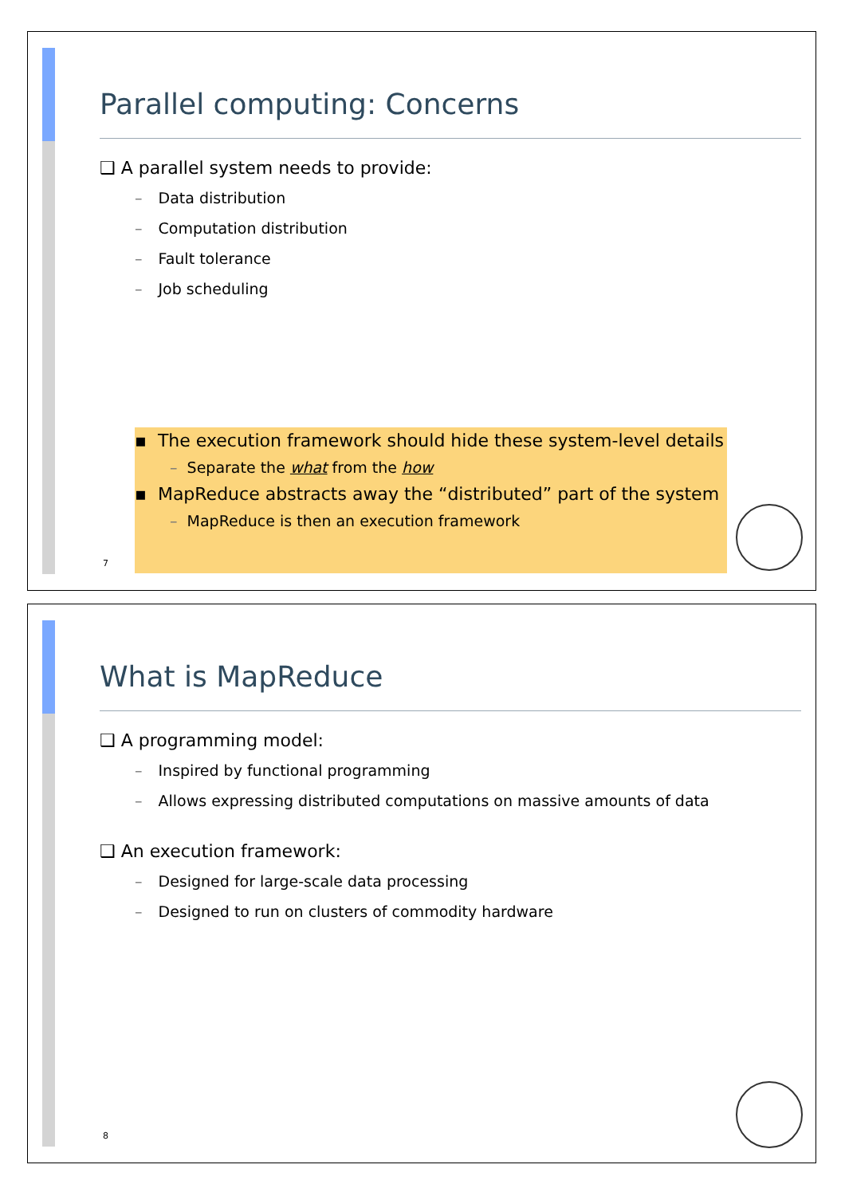Parallel computing: Concerns
❑ A parallel system needs to provide:
– Data distribution
– Computation distribution
– Fault tolerance
– Job scheduling
▪ The execution framework should hide these system-level details
– Separate the what from the how
▪ MapReduce abstracts away the “distributed” part of the system
– MapReduce is then an execution framework
7
What is MapReduce
❑ A programming model:
– Inspired by functional programming
– Allows expressing distributed computations on massive amounts of data
❑ An execution framework:
– Designed for large-scale data processing
– Designed to run on clusters of commodity hardware
8